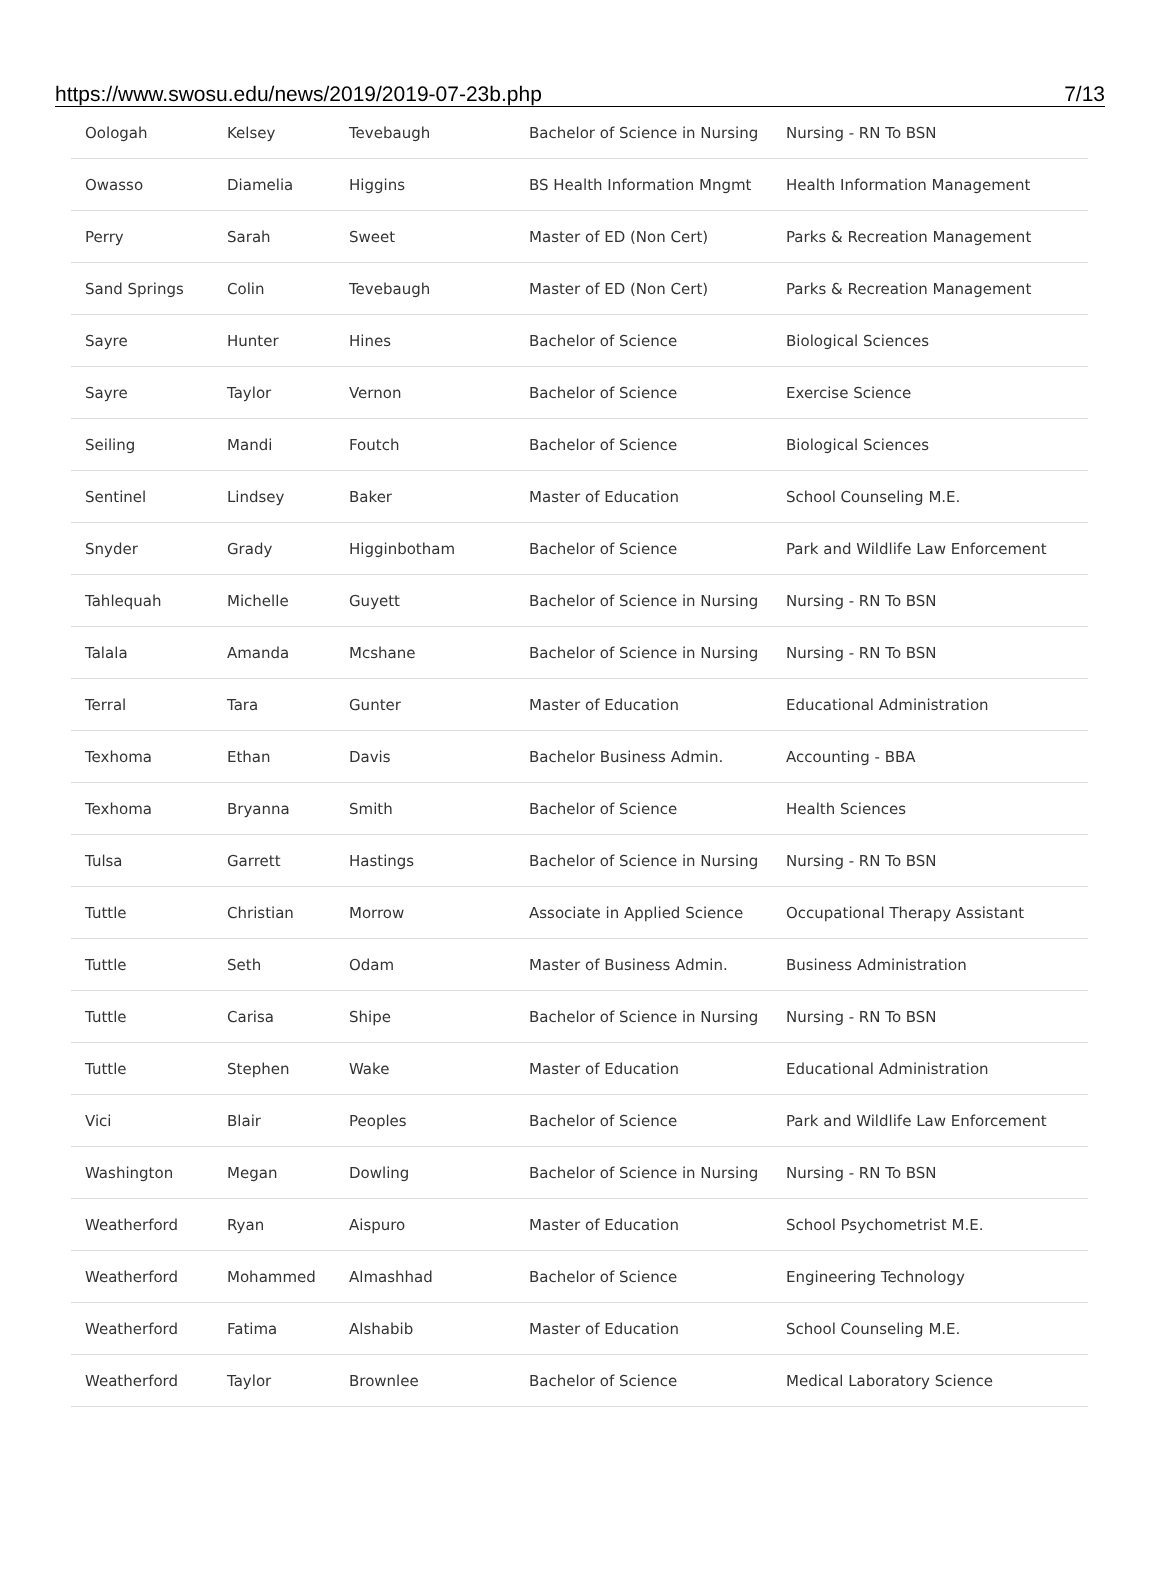https://www.swosu.edu/news/2019/2019-07-23b.php 7/13
| Oologah | Kelsey | Tevebaugh | Bachelor of Science in Nursing | Nursing - RN To BSN |
| Owasso | Diamelia | Higgins | BS Health Information Mngmt | Health Information Management |
| Perry | Sarah | Sweet | Master of ED (Non Cert) | Parks & Recreation Management |
| Sand Springs | Colin | Tevebaugh | Master of ED (Non Cert) | Parks & Recreation Management |
| Sayre | Hunter | Hines | Bachelor of Science | Biological Sciences |
| Sayre | Taylor | Vernon | Bachelor of Science | Exercise Science |
| Seiling | Mandi | Foutch | Bachelor of Science | Biological Sciences |
| Sentinel | Lindsey | Baker | Master of Education | School Counseling M.E. |
| Snyder | Grady | Higginbotham | Bachelor of Science | Park and Wildlife Law Enforcement |
| Tahlequah | Michelle | Guyett | Bachelor of Science in Nursing | Nursing - RN To BSN |
| Talala | Amanda | Mcshane | Bachelor of Science in Nursing | Nursing - RN To BSN |
| Terral | Tara | Gunter | Master of Education | Educational Administration |
| Texhoma | Ethan | Davis | Bachelor Business Admin. | Accounting - BBA |
| Texhoma | Bryanna | Smith | Bachelor of Science | Health Sciences |
| Tulsa | Garrett | Hastings | Bachelor of Science in Nursing | Nursing - RN To BSN |
| Tuttle | Christian | Morrow | Associate in Applied Science | Occupational Therapy Assistant |
| Tuttle | Seth | Odam | Master of Business Admin. | Business Administration |
| Tuttle | Carisa | Shipe | Bachelor of Science in Nursing | Nursing - RN To BSN |
| Tuttle | Stephen | Wake | Master of Education | Educational Administration |
| Vici | Blair | Peoples | Bachelor of Science | Park and Wildlife Law Enforcement |
| Washington | Megan | Dowling | Bachelor of Science in Nursing | Nursing - RN To BSN |
| Weatherford | Ryan | Aispuro | Master of Education | School Psychometrist M.E. |
| Weatherford | Mohammed | Almashhad | Bachelor of Science | Engineering Technology |
| Weatherford | Fatima | Alshabib | Master of Education | School Counseling M.E. |
| Weatherford | Taylor | Brownlee | Bachelor of Science | Medical Laboratory Science |